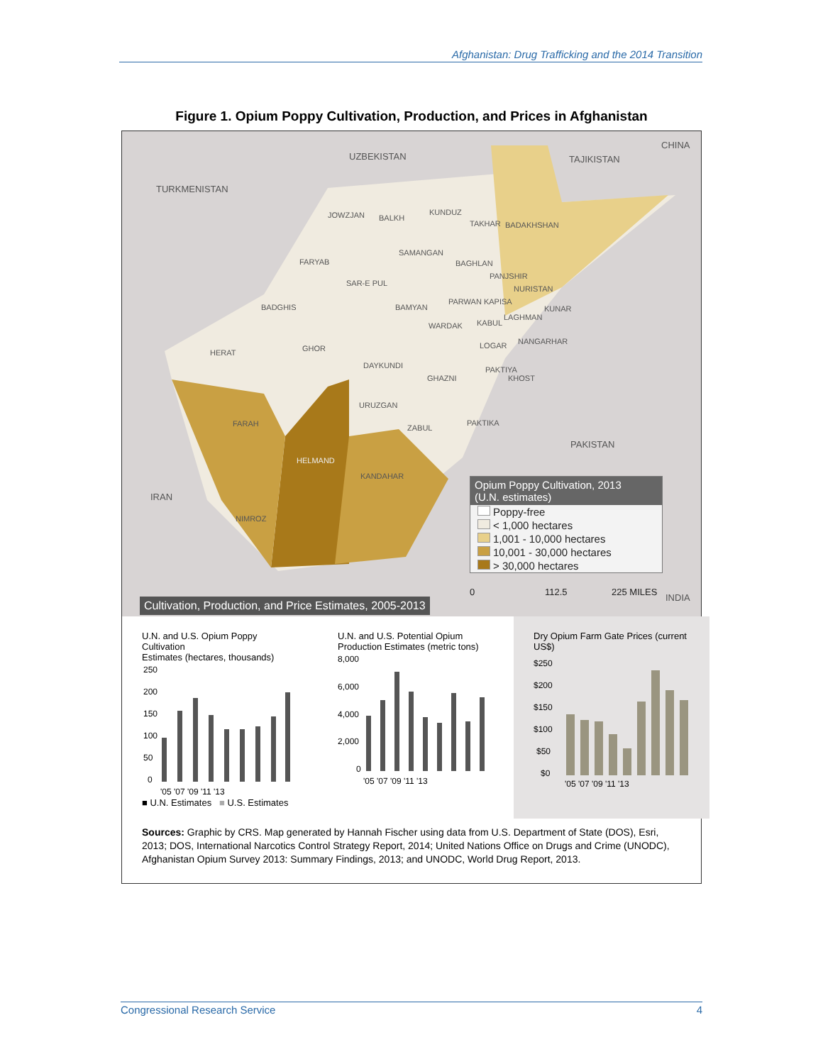Afghanistan: Drug Trafficking and the 2014 Transition
Figure 1. Opium Poppy Cultivation, Production, and Prices in Afghanistan
CHINA
UZBEKISTAN TAJIKISTAN
TURKMENISTAN
JOWZJAN BALKH
KUNDUZ
TAKHAR BADAKHSHAN
SAMANGAN
FARYAB BAGHLAN
SAR-E PUL
PANJSHIR
NURISTAN
BADGHIS BAMYAN
PARWAN KAPISA
KUNAR
LAGHMAN
WARDAK KABUL
NANGARHAR
HERAT GHOR LOGAR
DAYKUNDI PAKTIYA
KHOST GHAZNI
URUZGAN
FARAH ZABUL
PAKTIKA
PAKISTAN
HELMAND
KANDAHAR
IRAN
NIMROZ
0 112.5 225 MILES
INDIA
Opium Poppy Cultivation, 2013
(U.N. estimates)
Poppy-free
< 1,000 hectares
1,001 - 10,000 hectares
10,001 - 30,000 hectares
> 30,000 hectares
Cultivation, Production, and Price Estimates, 2005-2013
U.N. and U.S. Opium Poppy Cultivation
Estimates (hectares, thousands)
250
200
150
100
50
0
'05 '07 '09 '11 '13
■ U.N. Estimates ■ U.S. Estimates
U.N. and U.S. Potential Opium
Production Estimates (metric tons)
8,000
6,000
4,000
2,000
0
'05 '07 '09 '11 '13
Dry Opium Farm Gate Prices (current US$)
$250
$200
$150
$100
$50
$0
'05 '07 '09 '11 '13
Sources: Graphic by CRS. Map generated by Hannah Fischer using data from U.S. Department of State (DOS), Esri, 2013; DOS, International Narcotics Control Strategy Report, 2014; United Nations Office on Drugs and Crime (UNODC), Afghanistan Opium Survey 2013: Summary Findings, 2013; and UNODC, World Drug Report, 2013.
Congressional Research Service 4